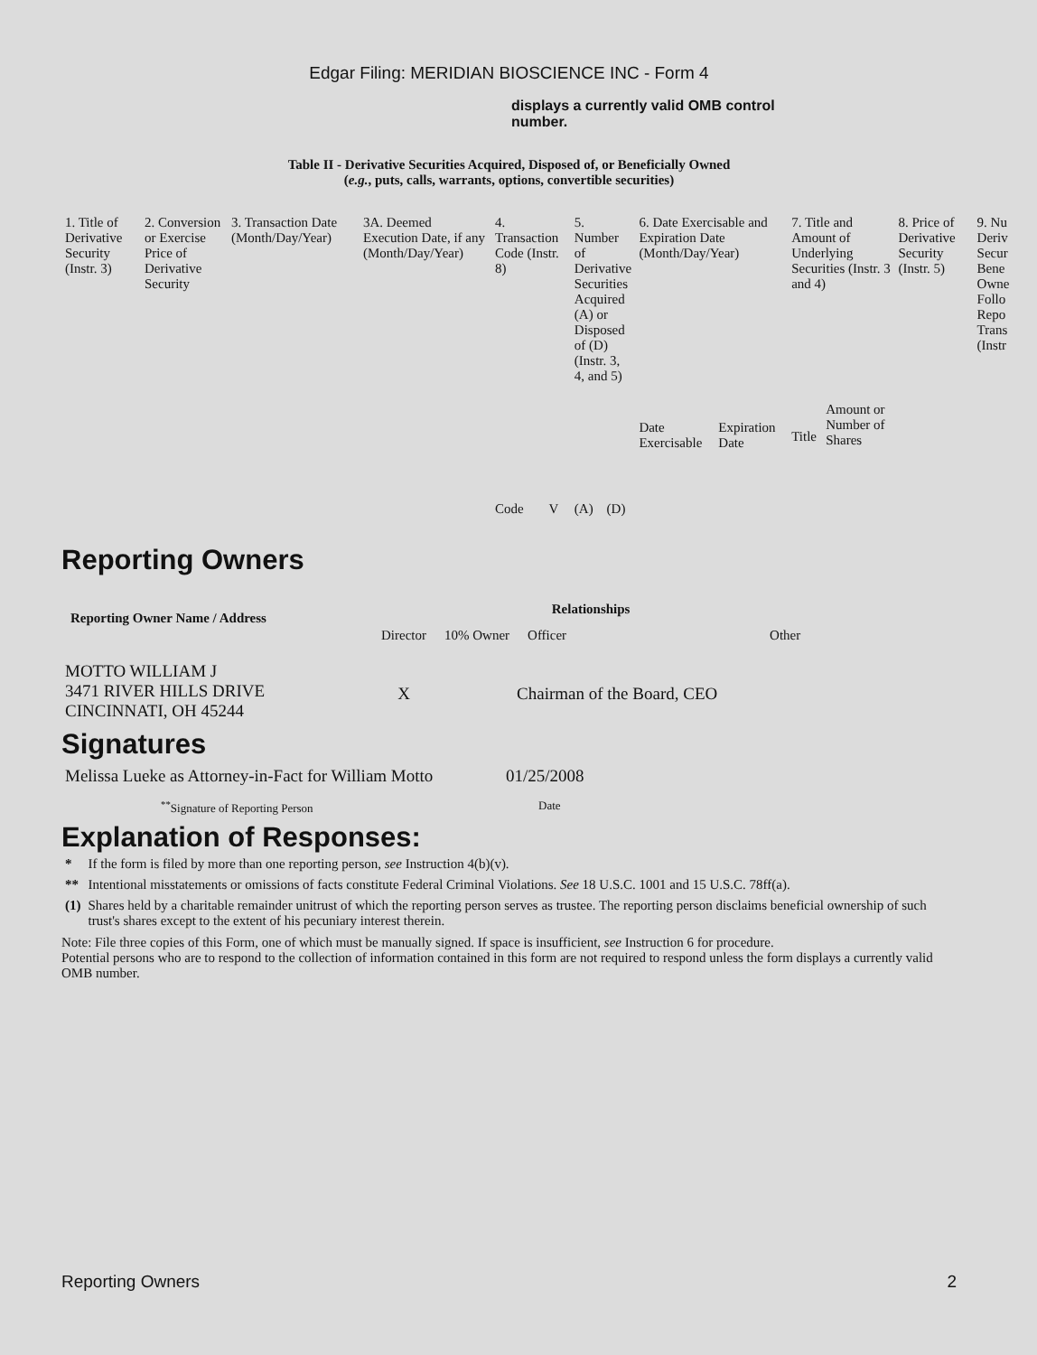Edgar Filing: MERIDIAN BIOSCIENCE INC - Form 4
displays a currently valid OMB control number.
Table II - Derivative Securities Acquired, Disposed of, or Beneficially Owned
(e.g., puts, calls, warrants, options, convertible securities)
| 1. Title of Derivative Security (Instr. 3) | 2. Conversion or Exercise Price of Derivative Security | 3. Transaction Date (Month/Day/Year) | 3A. Deemed Execution Date, if any (Month/Day/Year) | 4. Transaction Code (Instr. 8) | | 5. Number of Derivative Securities Acquired (A) or Disposed of (D) (Instr. 3, 4, and 5) | | 6. Date Exercisable and Expiration Date (Month/Day/Year) | | 7. Title and Amount of Underlying Securities (Instr. 3 and 4) | | 8. Price of Derivative Security (Instr. 5) | 9. Nu Deriv Secur Bene Owne Follo Repo Trans (Instr |
| | | | | Code | V | (A) | (D) | Date Exercisable | Expiration Date | Title | Amount or Number of Shares | | |
Reporting Owners
| Reporting Owner Name / Address | Relationships | | | |
| --- | --- | --- | --- | --- |
| | Director | 10% Owner | Officer | Other |
| MOTTO WILLIAM J 3471 RIVER HILLS DRIVE CINCINNATI, OH 45244 | X | | Chairman of the Board, CEO | |
Signatures
| Melissa Lueke as Attorney-in-Fact for William Motto | 01/25/2008 |
| <sup>**</sup> Signature of Reporting Person | Date |
Explanation of Responses:
| * | If the form is filed by more than one reporting person, see Instruction 4(b)(v). |
| ** | Intentional misstatements or omissions of facts constitute Federal Criminal Violations. See 18 U.S.C. 1001 and 15 U.S.C. 78ff(a). |
| (1) | Shares held by a charitable remainder unitrust of which the reporting person serves as trustee. The reporting person disclaims beneficial ownership of such trust's shares except to the extent of his pecuniary interest therein. |
Note: File three copies of this Form, one of which must be manually signed. If space is insufficient, see Instruction 6 for procedure.
Potential persons who are to respond to the collection of information contained in this form are not required to respond unless the form displays a currently valid OMB number.
Reporting Owners 2